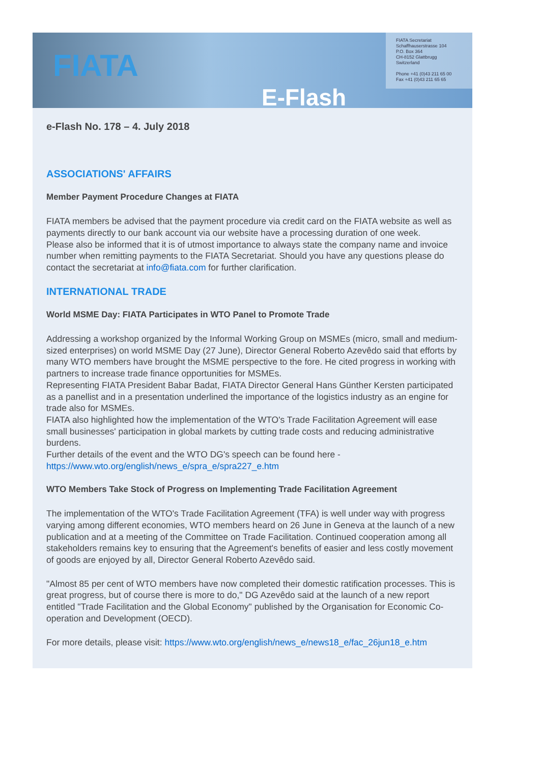FIATA
FIATA Secretariat
Schaffhauserstrasse 104
P.O. Box 364
CH-8152 Glattbrugg
Switzerland
Phone +41 (0)43 211 65 00
Fax +41 (0)43 211 65 65
E-Flash
e-Flash No. 178 – 4. July 2018
ASSOCIATIONS' AFFAIRS
Member Payment Procedure Changes at FIATA
FIATA members be advised that the payment procedure via credit card on the FIATA website as well as payments directly to our bank account via our website have a processing duration of one week.
Please also be informed that it is of utmost importance to always state the company name and invoice number when remitting payments to the FIATA Secretariat. Should you have any questions please do contact the secretariat at info@fiata.com for further clarification.
INTERNATIONAL TRADE
World MSME Day: FIATA Participates in WTO Panel to Promote Trade
Addressing a workshop organized by the Informal Working Group on MSMEs (micro, small and medium-sized enterprises) on world MSME Day (27 June), Director General Roberto Azevêdo said that efforts by many WTO members have brought the MSME perspective to the fore. He cited progress in working with partners to increase trade finance opportunities for MSMEs.
Representing FIATA President Babar Badat, FIATA Director General Hans Günther Kersten participated as a panellist and in a presentation underlined the importance of the logistics industry as an engine for trade also for MSMEs.
FIATA also highlighted how the implementation of the WTO's Trade Facilitation Agreement will ease small businesses' participation in global markets by cutting trade costs and reducing administrative burdens.
Further details of the event and the WTO DG's speech can be found here - https://www.wto.org/english/news_e/spra_e/spra227_e.htm
WTO Members Take Stock of Progress on Implementing Trade Facilitation Agreement
The implementation of the WTO's Trade Facilitation Agreement (TFA) is well under way with progress varying among different economies, WTO members heard on 26 June in Geneva at the launch of a new publication and at a meeting of the Committee on Trade Facilitation. Continued cooperation among all stakeholders remains key to ensuring that the Agreement's benefits of easier and less costly movement of goods are enjoyed by all, Director General Roberto Azevêdo said.
"Almost 85 per cent of WTO members have now completed their domestic ratification processes. This is great progress, but of course there is more to do," DG Azevêdo said at the launch of a new report entitled "Trade Facilitation and the Global Economy" published by the Organisation for Economic Co-operation and Development (OECD).
For more details, please visit: https://www.wto.org/english/news_e/news18_e/fac_26jun18_e.htm